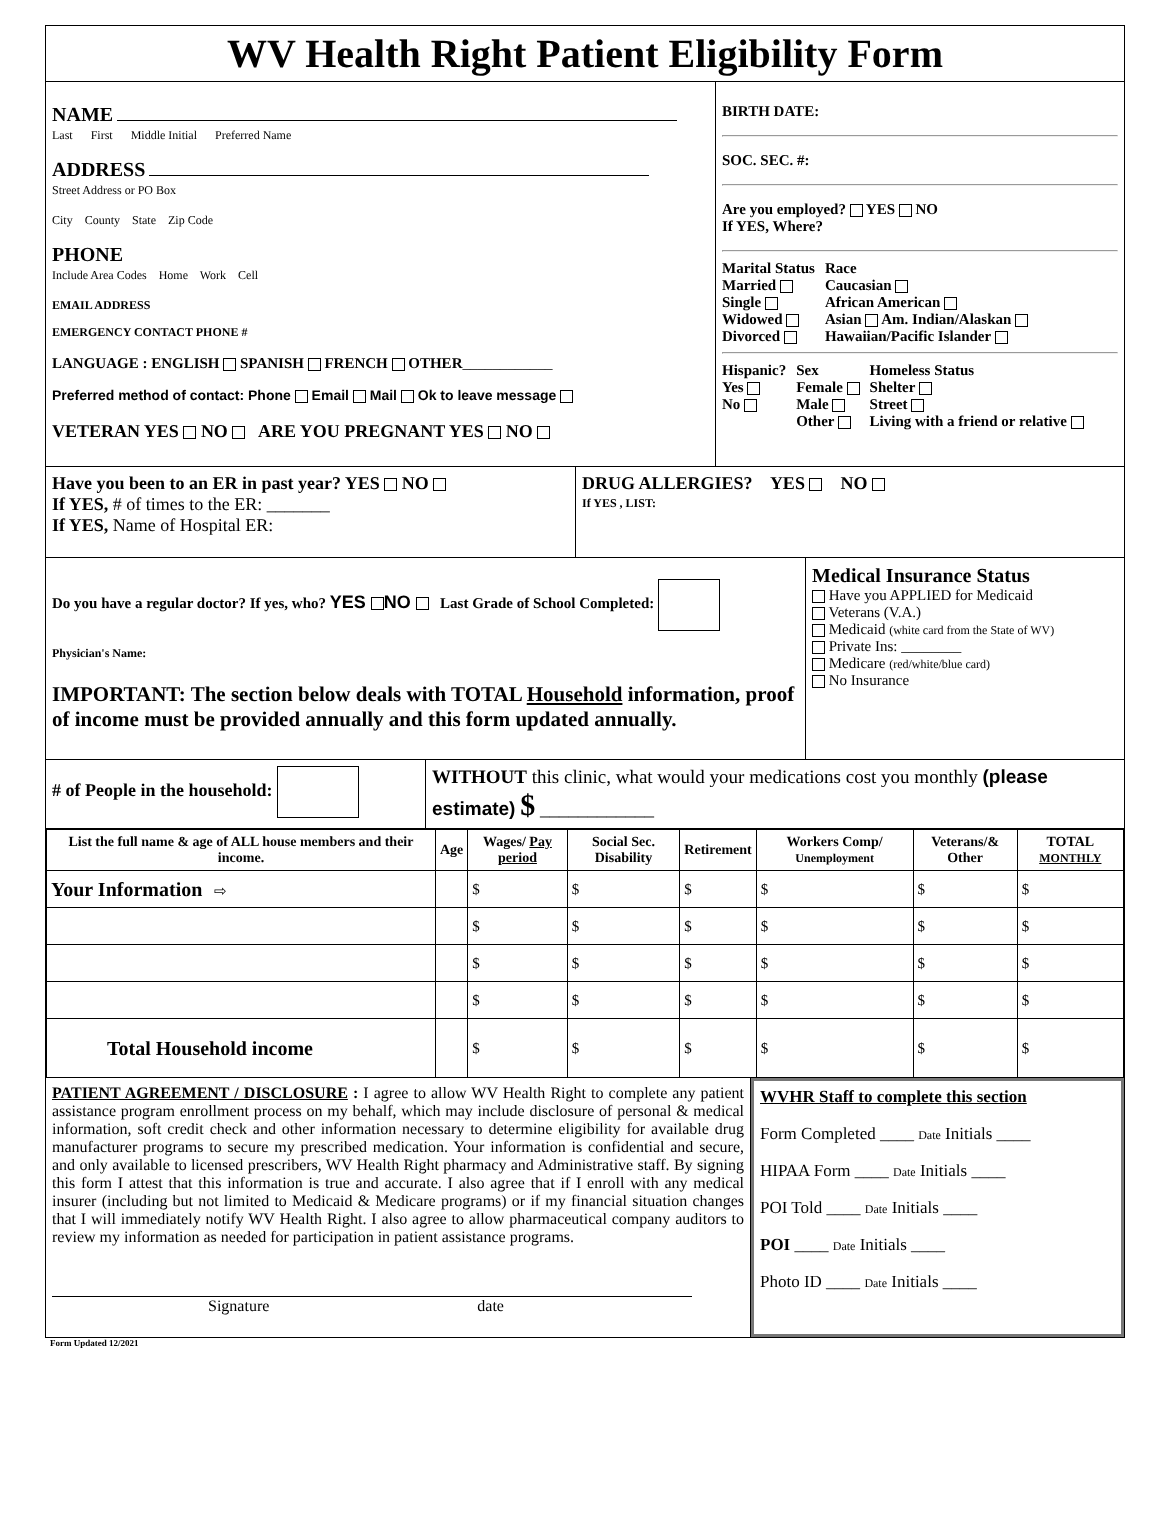WV Health Right Patient Eligibility Form
NAME
Last First Middle Initial Preferred Name
ADDRESS
Street Address or PO Box
City County State Zip Code
PHONE
Include Area Codes Home Work Cell
EMAIL ADDRESS
EMERGENCY CONTACT PHONE #
LANGUAGE : ENGLISH SPANISH FRENCH OTHER____________
Preferred method of contact: Phone Email Mail Ok to leave message
VETERAN YES NO ARE YOU PREGNANT YES NO
BIRTH DATE:
SOC. SEC. #:
Are you employed? YES NO
If YES, Where?
Marital Status
Married
Single
Widowed
Divorced
Race
Caucasian
African American
Asian Am. Indian/Alaskan
Hawaiian/Pacific Islander
Hispanic?
Yes
No
Sex
Female
Male
Other
Homeless Status
Shelter
Street
Living with a friend or relative
Have you been to an ER in past year? YES NO
If YES, # of times to the ER: _______
If YES, Name of Hospital ER:
DRUG ALLERGIES? YES NO
If YES , LIST:
Do you have a regular doctor? If yes, who? YES NO Last Grade of School Completed:
Physician's Name:
IMPORTANT: The section below deals with TOTAL Household information, proof of income must be provided annually and this form updated annually.
Medical Insurance Status
Have you APPLIED for Medicaid
Veterans (V.A.)
Medicaid (white card from the State of WV)
Private Ins: ________
Medicare (red/white/blue card)
No Insurance
# of People in the household: WITHOUT this clinic, what would your medications cost you monthly (please estimate) $ ____________
| List the full name & age of ALL house members and their income. | Age | Wages/ Pay period | Social Sec. Disability | Retirement | Workers Comp/ Unemployment | Veterans/& Other | TOTAL MONTHLY |
| --- | --- | --- | --- | --- | --- | --- | --- |
| Your Information ⇨ | | $ | $ | $ | $ | $ | $ |
| | | $ | $ | $ | $ | $ | $ |
| | | $ | $ | $ | $ | $ | $ |
| | | $ | $ | $ | $ | $ | $ |
| Total Household income | | $ | $ | $ | $ | $ | $ |
PATIENT AGREEMENT / DISCLOSURE : I agree to allow WV Health Right to complete any patient assistance program enrollment process on my behalf, which may include disclosure of personal & medical information, soft credit check and other information necessary to determine eligibility for available drug manufacturer programs to secure my prescribed medication. Your information is confidential and secure, and only available to licensed prescribers, WV Health Right pharmacy and Administrative staff. By signing this form I attest that this information is true and accurate. I also agree that if I enroll with any medical insurer (including but not limited to Medicaid & Medicare programs) or if my financial situation changes that I will immediately notify WV Health Right. I also agree to allow pharmaceutical company auditors to review my information as needed for participation in patient assistance programs.
Signature date
WVHR Staff to complete this section
Form Completed ____ Date Initials ____
HIPAA Form ____ Date Initials ____
POI Told ____ Date Initials ____
POI ____ Date Initials ____
Photo ID ____ Date Initials ____
Form Updated 12/2021